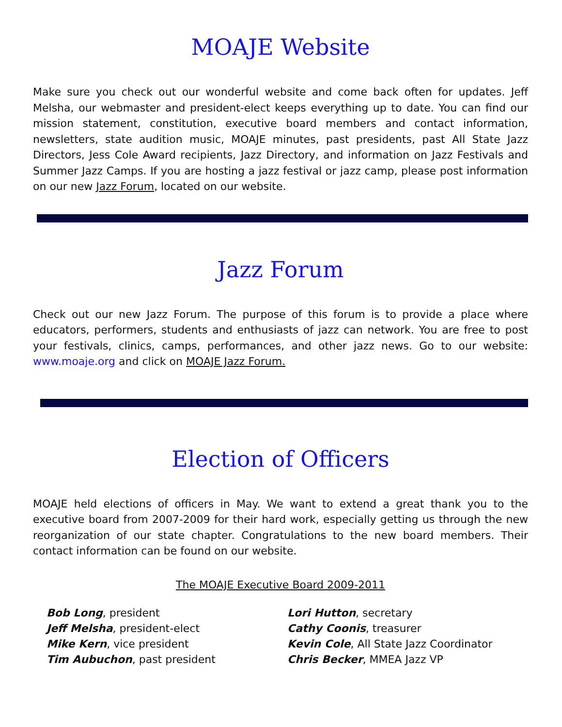MOAJE Website
Make sure you check out our wonderful website and come back often for updates. Jeff Melsha, our webmaster and president-elect keeps everything up to date. You can find our mission statement, constitution, executive board members and contact information, newsletters, state audition music, MOAJE minutes, past presidents, past All State Jazz Directors, Jess Cole Award recipients, Jazz Directory, and information on Jazz Festivals and Summer Jazz Camps. If you are hosting a jazz festival or jazz camp, please post information on our new Jazz Forum, located on our website.
Jazz Forum
Check out our new Jazz Forum. The purpose of this forum is to provide a place where educators, performers, students and enthusiasts of jazz can network. You are free to post your festivals, clinics, camps, performances, and other jazz news. Go to our website: www.moaje.org and click on MOAJE Jazz Forum.
Election of Officers
MOAJE held elections of officers in May. We want to extend a great thank you to the executive board from 2007-2009 for their hard work, especially getting us through the new reorganization of our state chapter. Congratulations to the new board members. Their contact information can be found on our website.
The MOAJE Executive Board 2009-2011
Bob Long, president
Jeff Melsha, president-elect
Mike Kern, vice president
Tim Aubuchon, past president
Lori Hutton, secretary
Cathy Coonis, treasurer
Kevin Cole, All State Jazz Coordinator
Chris Becker, MMEA Jazz VP